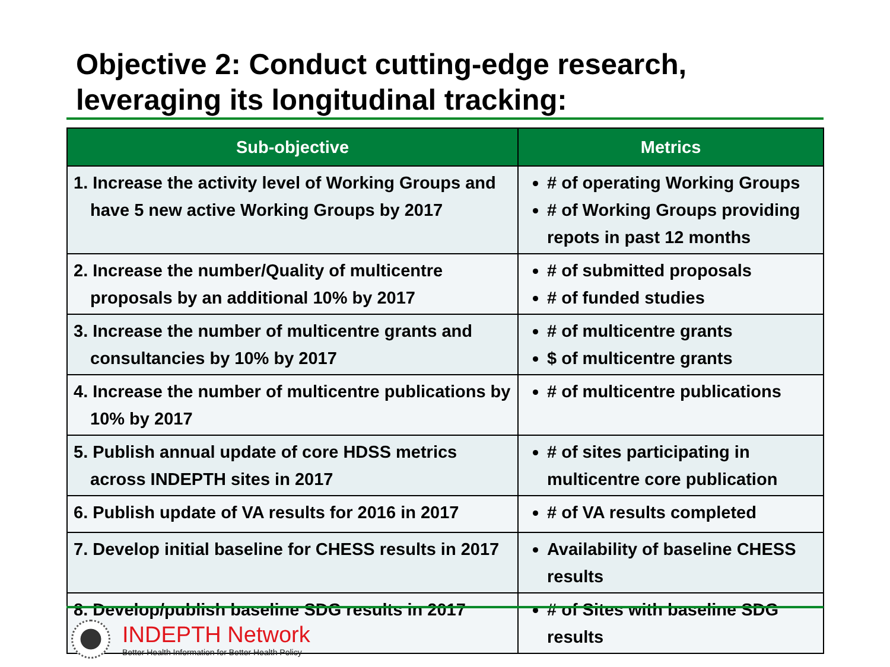Objective 2: Conduct cutting-edge research,
leveraging its longitudinal tracking:
| Sub-objective | Metrics |
| --- | --- |
| 1. Increase the activity level of Working Groups and have 5 new active Working Groups by 2017 | # of operating Working Groups # of Working Groups providing repots in past 12 months |
| 2. Increase the number/Quality of multicentre proposals by an additional 10% by 2017 | # of submitted proposals # of funded studies |
| 3. Increase the number of multicentre grants and consultancies by 10% by 2017 | # of multicentre grants $ of multicentre grants |
| 4. Increase the number of multicentre publications by 10% by 2017 | # of multicentre publications |
| 5. Publish annual update of core HDSS metrics across INDEPTH sites in 2017 | # of sites participating in multicentre core publication |
| 6. Publish update of VA results for 2016 in 2017 | # of VA results completed |
| 7. Develop initial baseline for CHESS results in 2017 | Availability of baseline CHESS results |
| 8. Develop/publish baseline SDG results in 2017 | # of Sites with baseline SDG results |
INDEPTH Network
Better Health Information for Better Health Policy